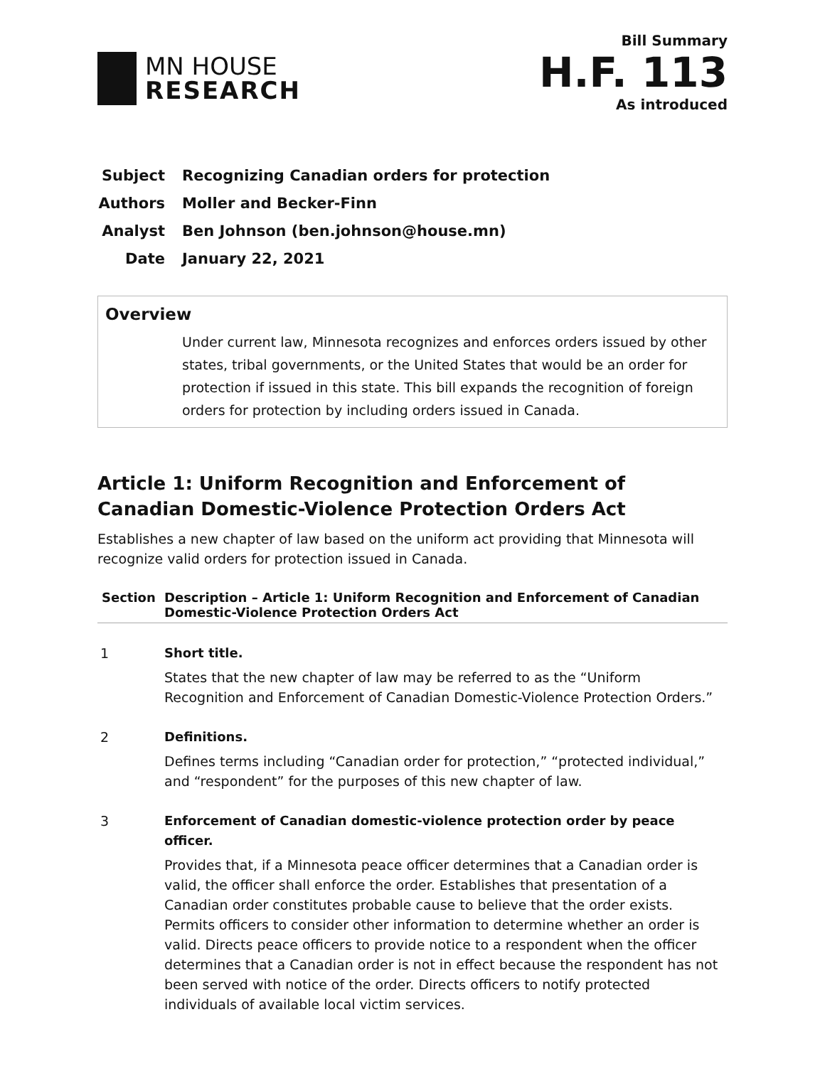MN HOUSE
RESEARCH
Bill Summary
H.F. 113
As introduced
Subject Recognizing Canadian orders for protection
Authors Moller and Becker-Finn
Analyst Ben Johnson (ben.johnson@house.mn)
Date January 22, 2021
Overview
Under current law, Minnesota recognizes and enforces orders issued by other states, tribal governments, or the United States that would be an order for protection if issued in this state. This bill expands the recognition of foreign orders for protection by including orders issued in Canada.
Article 1: Uniform Recognition and Enforcement of Canadian Domestic-Violence Protection Orders Act
Establishes a new chapter of law based on the uniform act providing that Minnesota will recognize valid orders for protection issued in Canada.
| Section | Description – Article 1: Uniform Recognition and Enforcement of Canadian Domestic-Violence Protection Orders Act |
| --- | --- |
| 1 | Short title. States that the new chapter of law may be referred to as the “Uniform Recognition and Enforcement of Canadian Domestic-Violence Protection Orders.” |
| 2 | Definitions. Defines terms including “Canadian order for protection,” “protected individual,” and “respondent” for the purposes of this new chapter of law. |
| 3 | Enforcement of Canadian domestic-violence protection order by peace officer. Provides that, if a Minnesota peace officer determines that a Canadian order is valid, the officer shall enforce the order. Establishes that presentation of a Canadian order constitutes probable cause to believe that the order exists. Permits officers to consider other information to determine whether an order is valid. Directs peace officers to provide notice to a respondent when the officer determines that a Canadian order is not in effect because the respondent has not been served with notice of the order. Directs officers to notify protected individuals of available local victim services. |